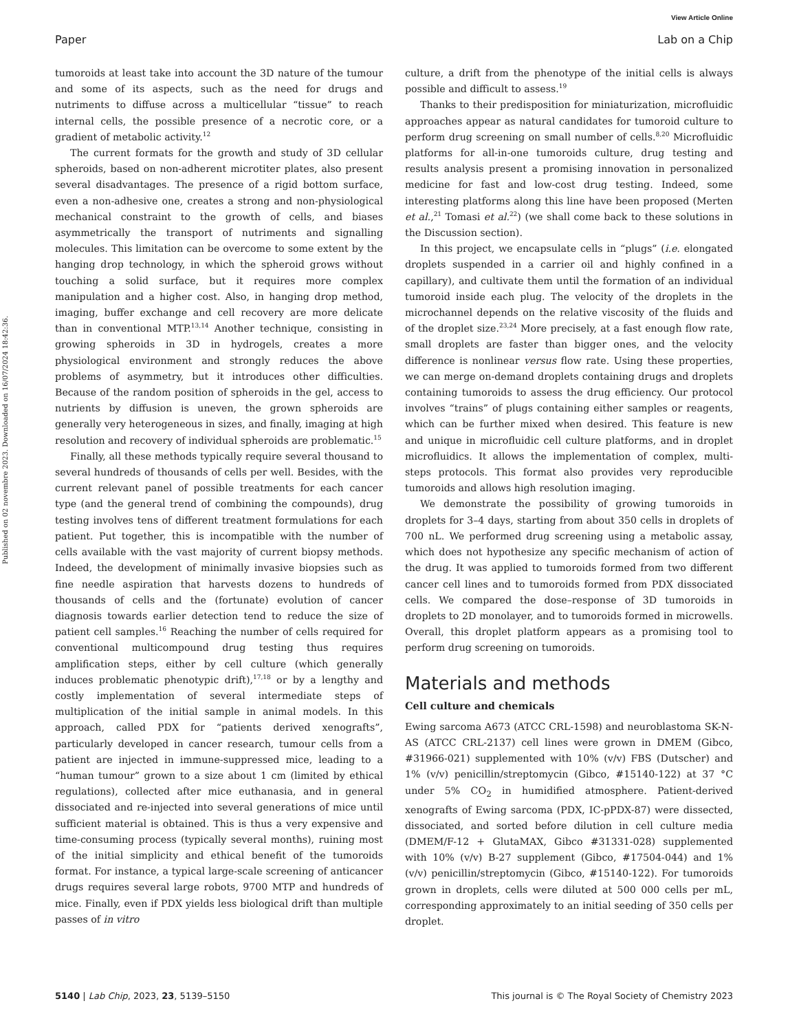View Article Online
Paper Lab on a Chip
Published on 02 novembre 2023. Downloaded on 16/07/2024 18:42:36.
tumoroids at least take into account the 3D nature of the tumour and some of its aspects, such as the need for drugs and nutriments to diffuse across a multicellular “tissue” to reach internal cells, the possible presence of a necrotic core, or a gradient of metabolic activity.<sup>12</sup>
The current formats for the growth and study of 3D cellular spheroids, based on non-adherent microtiter plates, also present several disadvantages. The presence of a rigid bottom surface, even a non-adhesive one, creates a strong and non-physiological mechanical constraint to the growth of cells, and biases asymmetrically the transport of nutriments and signalling molecules. This limitation can be overcome to some extent by the hanging drop technology, in which the spheroid grows without touching a solid surface, but it requires more complex manipulation and a higher cost. Also, in hanging drop method, imaging, buffer exchange and cell recovery are more delicate than in conventional MTP.<sup>13,14</sup> Another technique, consisting in growing spheroids in 3D in hydrogels, creates a more physiological environment and strongly reduces the above problems of asymmetry, but it introduces other difficulties. Because of the random position of spheroids in the gel, access to nutrients by diffusion is uneven, the grown spheroids are generally very heterogeneous in sizes, and finally, imaging at high resolution and recovery of individual spheroids are problematic.<sup>15</sup>
Finally, all these methods typically require several thousand to several hundreds of thousands of cells per well. Besides, with the current relevant panel of possible treatments for each cancer type (and the general trend of combining the compounds), drug testing involves tens of different treatment formulations for each patient. Put together, this is incompatible with the number of cells available with the vast majority of current biopsy methods. Indeed, the development of minimally invasive biopsies such as fine needle aspiration that harvests dozens to hundreds of thousands of cells and the (fortunate) evolution of cancer diagnosis towards earlier detection tend to reduce the size of patient cell samples.<sup>16</sup> Reaching the number of cells required for conventional multicompound drug testing thus requires amplification steps, either by cell culture (which generally induces problematic phenotypic drift),<sup>17,18</sup> or by a lengthy and costly implementation of several intermediate steps of multiplication of the initial sample in animal models. In this approach, called PDX for “patients derived xenografts”, particularly developed in cancer research, tumour cells from a patient are injected in immune-suppressed mice, leading to a “human tumour” grown to a size about 1 cm (limited by ethical regulations), collected after mice euthanasia, and in general dissociated and re-injected into several generations of mice until sufficient material is obtained. This is thus a very expensive and time-consuming process (typically several months), ruining most of the initial simplicity and ethical benefit of the tumoroids format. For instance, a typical large-scale screening of anticancer drugs requires several large robots, 9700 MTP and hundreds of mice. Finally, even if PDX yields less biological drift than multiple passes of in vitro
culture, a drift from the phenotype of the initial cells is always possible and difficult to assess.<sup>19</sup>
Thanks to their predisposition for miniaturization, microfluidic approaches appear as natural candidates for tumoroid culture to perform drug screening on small number of cells.<sup>8,20</sup> Microfluidic platforms for all-in-one tumoroids culture, drug testing and results analysis present a promising innovation in personalized medicine for fast and low-cost drug testing. Indeed, some interesting platforms along this line have been proposed (Merten et al.,<sup>21</sup> Tomasi et al.<sup>22</sup>) (we shall come back to these solutions in the Discussion section).
In this project, we encapsulate cells in “plugs” (i.e. elongated droplets suspended in a carrier oil and highly confined in a capillary), and cultivate them until the formation of an individual tumoroid inside each plug. The velocity of the droplets in the microchannel depends on the relative viscosity of the fluids and of the droplet size.<sup>23,24</sup> More precisely, at a fast enough flow rate, small droplets are faster than bigger ones, and the velocity difference is nonlinear versus flow rate. Using these properties, we can merge on-demand droplets containing drugs and droplets containing tumoroids to assess the drug efficiency. Our protocol involves “trains” of plugs containing either samples or reagents, which can be further mixed when desired. This feature is new and unique in microfluidic cell culture platforms, and in droplet microfluidics. It allows the implementation of complex, multi-steps protocols. This format also provides very reproducible tumoroids and allows high resolution imaging.
We demonstrate the possibility of growing tumoroids in droplets for 3–4 days, starting from about 350 cells in droplets of 700 nL. We performed drug screening using a metabolic assay, which does not hypothesize any specific mechanism of action of the drug. It was applied to tumoroids formed from two different cancer cell lines and to tumoroids formed from PDX dissociated cells. We compared the dose–response of 3D tumoroids in droplets to 2D monolayer, and to tumoroids formed in microwells. Overall, this droplet platform appears as a promising tool to perform drug screening on tumoroids.
Materials and methods
Cell culture and chemicals
Ewing sarcoma A673 (ATCC CRL-1598) and neuroblastoma SK-N-AS (ATCC CRL-2137) cell lines were grown in DMEM (Gibco, #31966-021) supplemented with 10% (v/v) FBS (Dutscher) and 1% (v/v) penicillin/streptomycin (Gibco, #15140-122) at 37 °C under 5% CO<sub>2</sub> in humidified atmosphere. Patient-derived xenografts of Ewing sarcoma (PDX, IC-pPDX-87) were dissected, dissociated, and sorted before dilution in cell culture media (DMEM/F-12 + GlutaMAX, Gibco #31331-028) supplemented with 10% (v/v) B-27 supplement (Gibco, #17504-044) and 1% (v/v) penicillin/streptomycin (Gibco, #15140-122). For tumoroids grown in droplets, cells were diluted at 500 000 cells per mL, corresponding approximately to an initial seeding of 350 cells per droplet.
5140 | Lab Chip, 2023, 23, 5139–5150 This journal is © The Royal Society of Chemistry 2023